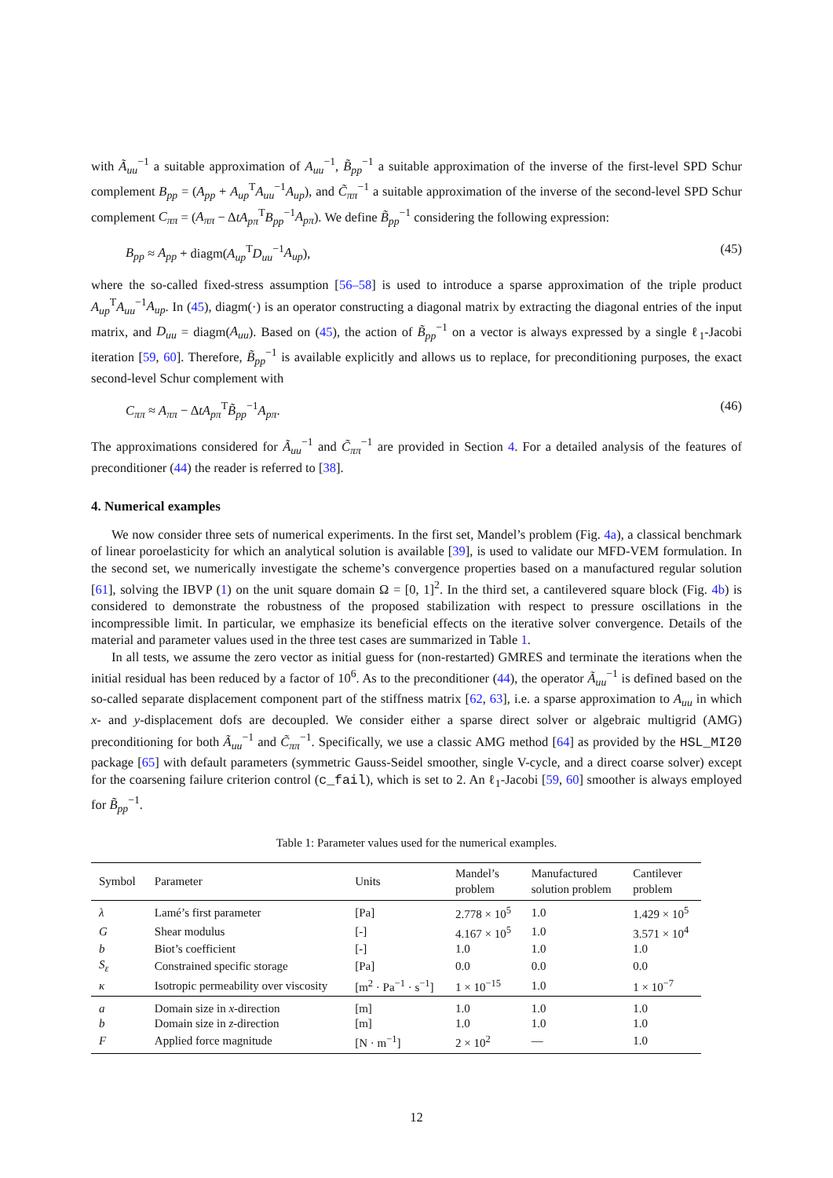with Ã<sub>uu</sub><sup>−1</sup> a suitable approximation of A<sub>uu</sub><sup>−1</sup>, B̃<sub>pp</sub><sup>−1</sup> a suitable approximation of the inverse of the first-level SPD Schur complement B<sub>pp</sub> = (A<sub>pp</sub> + A<sub>up</sub><sup>T</sup>A<sub>uu</sub><sup>−1</sup>A<sub>up</sub>), and C̃<sub>ππ</sub><sup>−1</sup> a suitable approximation of the inverse of the second-level SPD Schur complement C<sub>ππ</sub> = (A<sub>ππ</sub> − ΔtA<sub>pπ</sub><sup>T</sup>B<sub>pp</sub><sup>−1</sup>A<sub>pπ</sub>). We define B̃<sub>pp</sub><sup>−1</sup> considering the following expression:
B<sub>pp</sub> ≈ A<sub>pp</sub> + diagm(A<sub>up</sub><sup>T</sup>D<sub>uu</sub><sup>−1</sup>A<sub>up</sub>), (45)
where the so-called fixed-stress assumption [56–58] is used to introduce a sparse approximation of the triple product A<sub>up</sub><sup>T</sup>A<sub>uu</sub><sup>−1</sup>A<sub>up</sub>. In (45), diagm(·) is an operator constructing a diagonal matrix by extracting the diagonal entries of the input matrix, and D<sub>uu</sub> = diagm(A<sub>uu</sub>). Based on (45), the action of B̃<sub>pp</sub><sup>−1</sup> on a vector is always expressed by a single ℓ<sub>1</sub>-Jacobi iteration [59, 60]. Therefore, B̃<sub>pp</sub><sup>−1</sup> is available explicitly and allows us to replace, for preconditioning purposes, the exact second-level Schur complement with
C<sub>ππ</sub> ≈ A<sub>ππ</sub> − ΔtA<sub>pπ</sub><sup>T</sup>B̃<sub>pp</sub><sup>−1</sup>A<sub>pπ</sub>. (46)
The approximations considered for Ã<sub>uu</sub><sup>−1</sup> and C̃<sub>ππ</sub><sup>−1</sup> are provided in Section 4. For a detailed analysis of the features of preconditioner (44) the reader is referred to [38].
4. Numerical examples
We now consider three sets of numerical experiments. In the first set, Mandel’s problem (Fig. 4a), a classical benchmark of linear poroelasticity for which an analytical solution is available [39], is used to validate our MFD-VEM formulation. In the second set, we numerically investigate the scheme’s convergence properties based on a manufactured regular solution [61], solving the IBVP (1) on the unit square domain Ω = [0, 1]<sup>2</sup>. In the third set, a cantilevered square block (Fig. 4b) is considered to demonstrate the robustness of the proposed stabilization with respect to pressure oscillations in the incompressible limit. In particular, we emphasize its beneficial effects on the iterative solver convergence. Details of the material and parameter values used in the three test cases are summarized in Table 1.
In all tests, we assume the zero vector as initial guess for (non-restarted) GMRES and terminate the iterations when the initial residual has been reduced by a factor of 10<sup>6</sup>. As to the preconditioner (44), the operator Ã<sub>uu</sub><sup>−1</sup> is defined based on the so-called separate displacement component part of the stiffness matrix [62, 63], i.e. a sparse approximation to A<sub>uu</sub> in which x- and y-displacement dofs are decoupled. We consider either a sparse direct solver or algebraic multigrid (AMG) preconditioning for both Ã<sub>uu</sub><sup>−1</sup> and C̃<sub>ππ</sub><sup>−1</sup>. Specifically, we use a classic AMG method [64] as provided by the HSL_MI20 package [65] with default parameters (symmetric Gauss-Seidel smoother, single V-cycle, and a direct coarse solver) except for the coarsening failure criterion control (c_fail), which is set to 2. An ℓ<sub>1</sub>-Jacobi [59, 60] smoother is always employed for B̃<sub>pp</sub><sup>−1</sup>.
Table 1: Parameter values used for the numerical examples.
| Symbol | Parameter | Units | Mandel’s problem | Manufactured solution problem | Cantilever problem |
| --- | --- | --- | --- | --- | --- |
| λ | Lamé’s first parameter | [Pa] | 2.778 × 10<sup>5</sup> | 1.0 | 1.429 × 10<sup>5</sup> |
| G | Shear modulus | [-] | 4.167 × 10<sup>5</sup> | 1.0 | 3.571 × 10<sup>4</sup> |
| b | Biot’s coefficient | [-] | 1.0 | 1.0 | 1.0 |
| S<sub>ε</sub> | Constrained specific storage | [Pa] | 0.0 | 0.0 | 0.0 |
| κ | Isotropic permeability over viscosity | [m<sup>2</sup> · Pa<sup>−1</sup> · s<sup>−1</sup>] | 1 × 10<sup>−15</sup> | 1.0 | 1 × 10<sup>−7</sup> |
| a | Domain size in x -direction | [m] | 1.0 | 1.0 | 1.0 |
| b | Domain size in z -direction | [m] | 1.0 | 1.0 | 1.0 |
| F | Applied force magnitude | [N · m<sup>−1</sup>] | 2 × 10<sup>2</sup> | — | 1.0 |
12